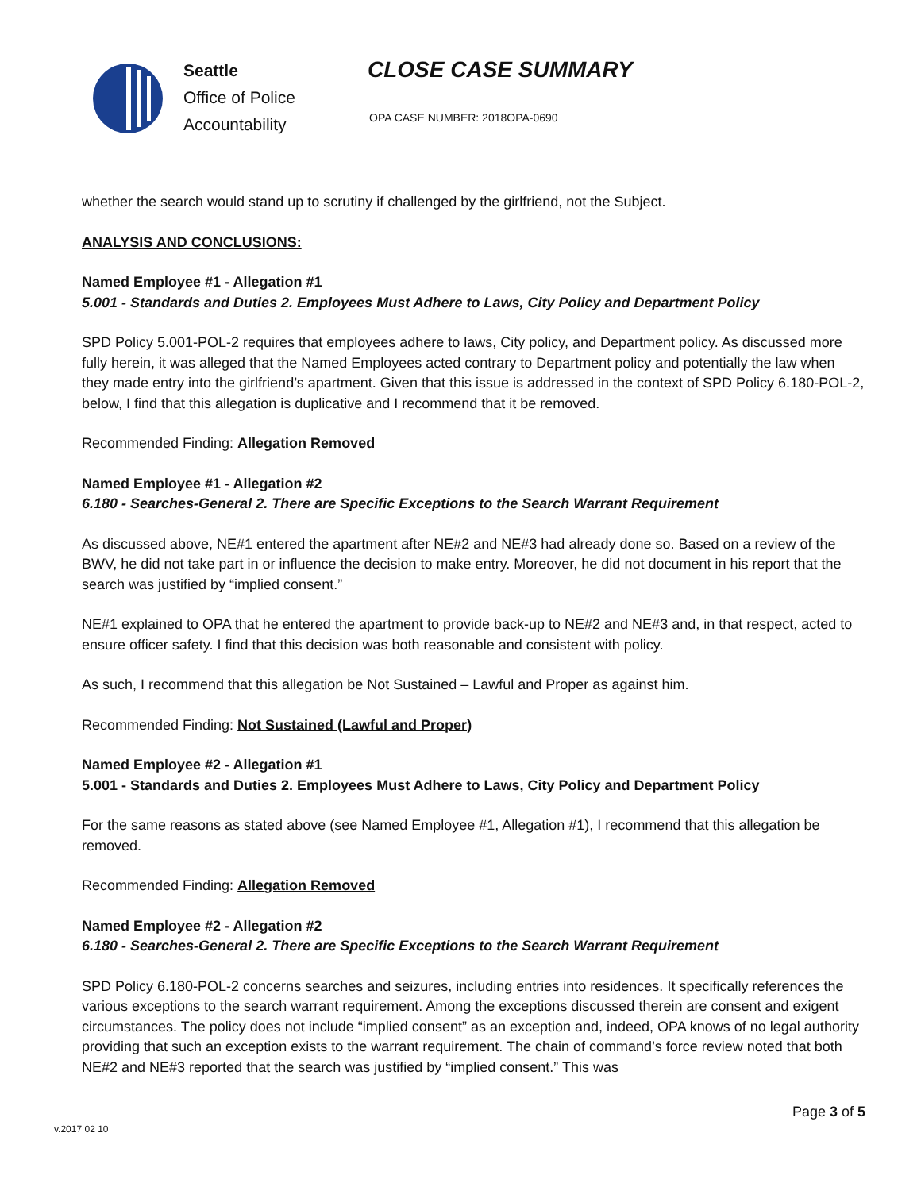Seattle
Office of Police
Accountability
CLOSE CASE SUMMARY
OPA CASE NUMBER: 2018OPA-0690
whether the search would stand up to scrutiny if challenged by the girlfriend, not the Subject.
ANALYSIS AND CONCLUSIONS:
Named Employee #1 - Allegation #1
5.001 - Standards and Duties 2. Employees Must Adhere to Laws, City Policy and Department Policy
SPD Policy 5.001-POL-2 requires that employees adhere to laws, City policy, and Department policy. As discussed more fully herein, it was alleged that the Named Employees acted contrary to Department policy and potentially the law when they made entry into the girlfriend’s apartment. Given that this issue is addressed in the context of SPD Policy 6.180-POL-2, below, I find that this allegation is duplicative and I recommend that it be removed.
Recommended Finding: Allegation Removed
Named Employee #1 - Allegation #2
6.180 - Searches-General 2. There are Specific Exceptions to the Search Warrant Requirement
As discussed above, NE#1 entered the apartment after NE#2 and NE#3 had already done so. Based on a review of the BWV, he did not take part in or influence the decision to make entry. Moreover, he did not document in his report that the search was justified by “implied consent.”
NE#1 explained to OPA that he entered the apartment to provide back-up to NE#2 and NE#3 and, in that respect, acted to ensure officer safety. I find that this decision was both reasonable and consistent with policy.
As such, I recommend that this allegation be Not Sustained – Lawful and Proper as against him.
Recommended Finding: Not Sustained (Lawful and Proper)
Named Employee #2 - Allegation #1
5.001 - Standards and Duties 2. Employees Must Adhere to Laws, City Policy and Department Policy
For the same reasons as stated above (see Named Employee #1, Allegation #1), I recommend that this allegation be removed.
Recommended Finding: Allegation Removed
Named Employee #2 - Allegation #2
6.180 - Searches-General 2. There are Specific Exceptions to the Search Warrant Requirement
SPD Policy 6.180-POL-2 concerns searches and seizures, including entries into residences. It specifically references the various exceptions to the search warrant requirement. Among the exceptions discussed therein are consent and exigent circumstances. The policy does not include “implied consent” as an exception and, indeed, OPA knows of no legal authority providing that such an exception exists to the warrant requirement. The chain of command’s force review noted that both NE#2 and NE#3 reported that the search was justified by “implied consent.” This was
Page 3 of 5
v.2017 02 10